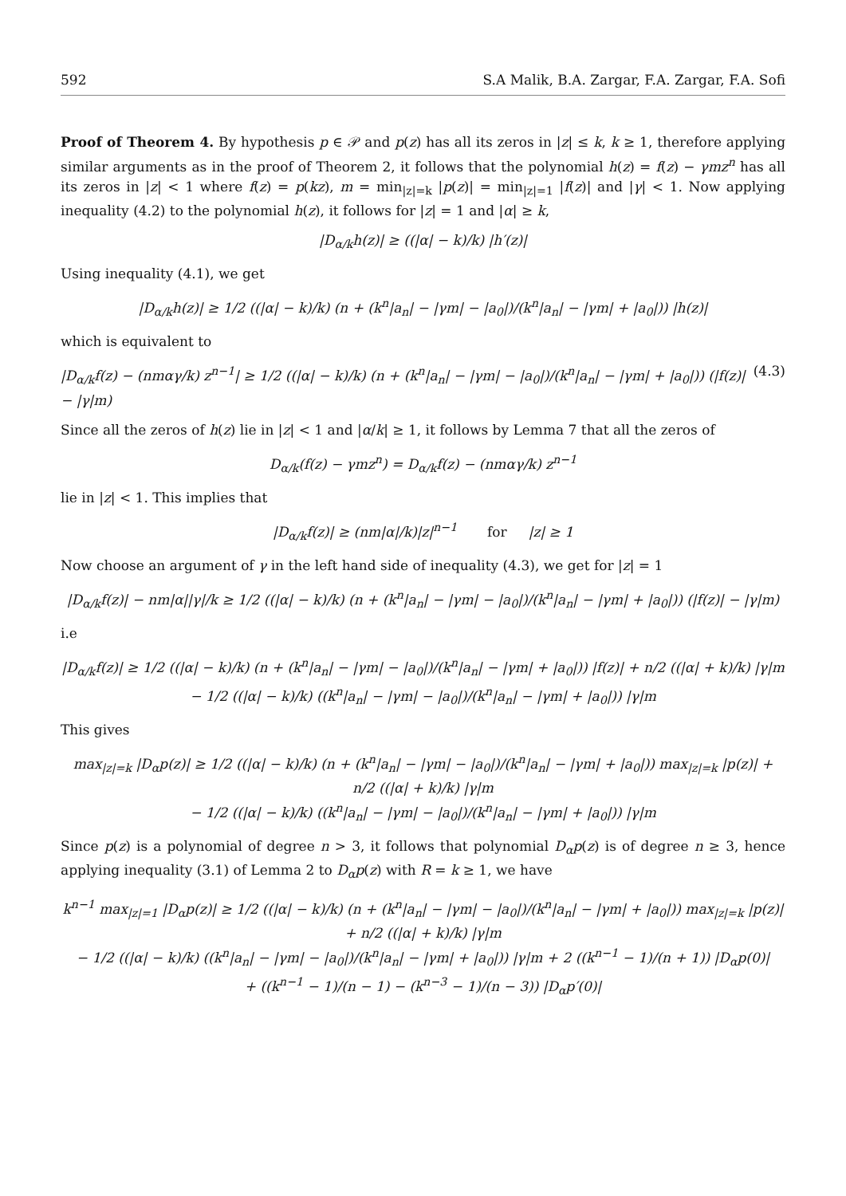592 S.A Malik, B.A. Zargar, F.A. Zargar, F.A. Sofi
Proof of Theorem 4. By hypothesis p ∈ 𝒫 and p(z) has all its zeros in |z| ≤ k, k ≥ 1, therefore applying similar arguments as in the proof of Theorem 2, it follows that the polynomial h(z) = f(z) − γmz<sup>n</sup> has all its zeros in |z| < 1 where f(z) = p(kz), m = min<sub>|z|=k</sub> |p(z)| = min<sub>|z|=1</sub> |f(z)| and |γ| < 1. Now applying inequality (4.2) to the polynomial h(z), it follows for |z| = 1 and |α| ≥ k,
|D<sub>α/k</sub>h(z)| ≥ ((|α| − k)/k) |h′(z)|
Using inequality (4.1), we get
|D<sub>α/k</sub>h(z)| ≥ 1/2 ((|α| − k)/k) (n + (k<sup>n</sup>|a<sub>n</sub>| − |γm| − |a<sub>0</sub>|)/(k<sup>n</sup>|a<sub>n</sub>| − |γm| + |a<sub>0</sub>|)) |h(z)|
which is equivalent to
|D<sub>α/k</sub>f(z) − (nmαγ/k) z<sup>n−1</sup>| ≥ 1/2 ((|α| − k)/k) (n + (k<sup>n</sup>|a<sub>n</sub>| − |γm| − |a<sub>0</sub>|)/(k<sup>n</sup>|a<sub>n</sub>| − |γm| + |a<sub>0</sub>|)) (|f(z)| − |γ|m) (4.3)
Since all the zeros of h(z) lie in |z| < 1 and |α/k| ≥ 1, it follows by Lemma 7 that all the zeros of
D<sub>α/k</sub>(f(z) − γmz<sup>n</sup>) = D<sub>α/k</sub>f(z) − (nmαγ/k) z<sup>n−1</sup>
lie in |z| < 1. This implies that
|D<sub>α/k</sub>f(z)| ≥ (nm|α|/k)|z|<sup>n−1</sup> for |z| ≥ 1
Now choose an argument of γ in the left hand side of inequality (4.3), we get for |z| = 1
|D<sub>α/k</sub>f(z)| − nm|α||γ|/k ≥ 1/2 ((|α| − k)/k) (n + (k<sup>n</sup>|a<sub>n</sub>| − |γm| − |a<sub>0</sub>|)/(k<sup>n</sup>|a<sub>n</sub>| − |γm| + |a<sub>0</sub>|)) (|f(z)| − |γ|m)
i.e
|D<sub>α/k</sub>f(z)| ≥ 1/2 ((|α| − k)/k) (n + (k<sup>n</sup>|a<sub>n</sub>| − |γm| − |a<sub>0</sub>|)/(k<sup>n</sup>|a<sub>n</sub>| − |γm| + |a<sub>0</sub>|)) |f(z)| + n/2 ((|α| + k)/k) |γ|m
− 1/2 ((|α| − k)/k) ((k<sup>n</sup>|a<sub>n</sub>| − |γm| − |a<sub>0</sub>|)/(k<sup>n</sup>|a<sub>n</sub>| − |γm| + |a<sub>0</sub>|)) |γ|m
This gives
max<sub>|z|=k</sub> |D<sub>α</sub>p(z)| ≥ 1/2 ((|α| − k)/k) (n + (k<sup>n</sup>|a<sub>n</sub>| − |γm| − |a<sub>0</sub>|)/(k<sup>n</sup>|a<sub>n</sub>| − |γm| + |a<sub>0</sub>|)) max<sub>|z|=k</sub> |p(z)| + n/2 ((|α| + k)/k) |γ|m
− 1/2 ((|α| − k)/k) ((k<sup>n</sup>|a<sub>n</sub>| − |γm| − |a<sub>0</sub>|)/(k<sup>n</sup>|a<sub>n</sub>| − |γm| + |a<sub>0</sub>|)) |γ|m
Since p(z) is a polynomial of degree n > 3, it follows that polynomial D<sub>α</sub>p(z) is of degree n ≥ 3, hence applying inequality (3.1) of Lemma 2 to D<sub>α</sub>p(z) with R = k ≥ 1, we have
k<sup>n−1</sup> max<sub>|z|=1</sub> |D<sub>α</sub>p(z)| ≥ 1/2 ((|α| − k)/k) (n + (k<sup>n</sup>|a<sub>n</sub>| − |γm| − |a<sub>0</sub>|)/(k<sup>n</sup>|a<sub>n</sub>| − |γm| + |a<sub>0</sub>|)) max<sub>|z|=k</sub> |p(z)| + n/2 ((|α| + k)/k) |γ|m
− 1/2 ((|α| − k)/k) ((k<sup>n</sup>|a<sub>n</sub>| − |γm| − |a<sub>0</sub>|)/(k<sup>n</sup>|a<sub>n</sub>| − |γm| + |a<sub>0</sub>|)) |γ|m + 2 ((k<sup>n−1</sup> − 1)/(n + 1)) |D<sub>α</sub>p(0)|
+ ((k<sup>n−1</sup> − 1)/(n − 1) − (k<sup>n−3</sup> − 1)/(n − 3)) |D<sub>α</sub>p′(0)|